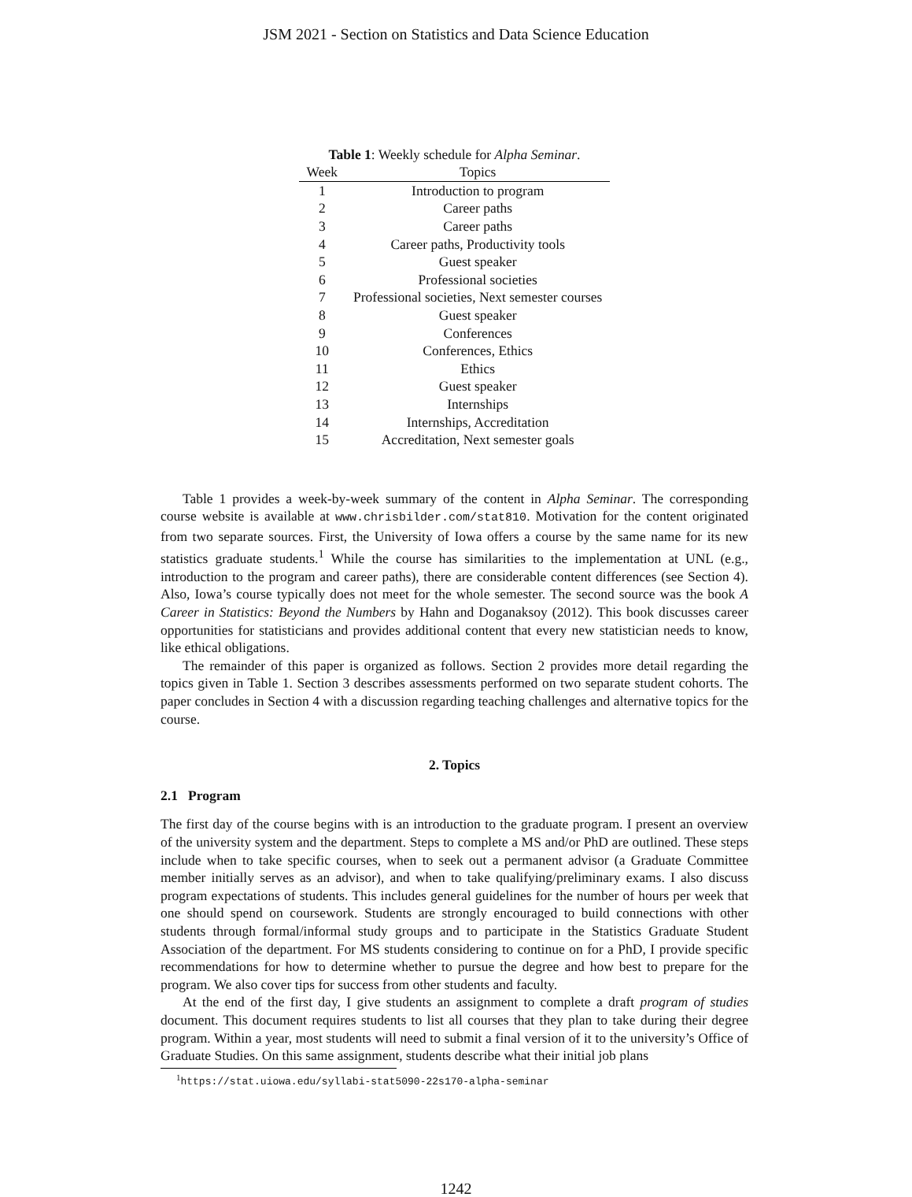JSM 2021 - Section on Statistics and Data Science Education
Table 1 : Weekly schedule for Alpha Seminar .
| Week | Topics |
| --- | --- |
| 1 | Introduction to program |
| 2 | Career paths |
| 3 | Career paths |
| 4 | Career paths, Productivity tools |
| 5 | Guest speaker |
| 6 | Professional societies |
| 7 | Professional societies, Next semester courses |
| 8 | Guest speaker |
| 9 | Conferences |
| 10 | Conferences, Ethics |
| 11 | Ethics |
| 12 | Guest speaker |
| 13 | Internships |
| 14 | Internships, Accreditation |
| 15 | Accreditation, Next semester goals |
Table 1 provides a week-by-week summary of the content in Alpha Seminar. The corresponding course website is available at www.chrisbilder.com/stat810. Motivation for the content originated from two separate sources. First, the University of Iowa offers a course by the same name for its new statistics graduate students.<sup>1</sup> While the course has similarities to the implementation at UNL (e.g., introduction to the program and career paths), there are considerable content differences (see Section 4). Also, Iowa’s course typically does not meet for the whole semester. The second source was the book A Career in Statistics: Beyond the Numbers by Hahn and Doganaksoy (2012). This book discusses career opportunities for statisticians and provides additional content that every new statistician needs to know, like ethical obligations.
The remainder of this paper is organized as follows. Section 2 provides more detail regarding the topics given in Table 1. Section 3 describes assessments performed on two separate student cohorts. The paper concludes in Section 4 with a discussion regarding teaching challenges and alternative topics for the course.
2. Topics
2.1 Program
The first day of the course begins with is an introduction to the graduate program. I present an overview of the university system and the department. Steps to complete a MS and/or PhD are outlined. These steps include when to take specific courses, when to seek out a permanent advisor (a Graduate Committee member initially serves as an advisor), and when to take qualifying/preliminary exams. I also discuss program expectations of students. This includes general guidelines for the number of hours per week that one should spend on coursework. Students are strongly encouraged to build connections with other students through formal/informal study groups and to participate in the Statistics Graduate Student Association of the department. For MS students considering to continue on for a PhD, I provide specific recommendations for how to determine whether to pursue the degree and how best to prepare for the program. We also cover tips for success from other students and faculty.
At the end of the first day, I give students an assignment to complete a draft program of studies document. This document requires students to list all courses that they plan to take during their degree program. Within a year, most students will need to submit a final version of it to the university’s Office of Graduate Studies. On this same assignment, students describe what their initial job plans
<sup>1</sup> https://stat.uiowa.edu/syllabi-stat5090-22s170-alpha-seminar
1242